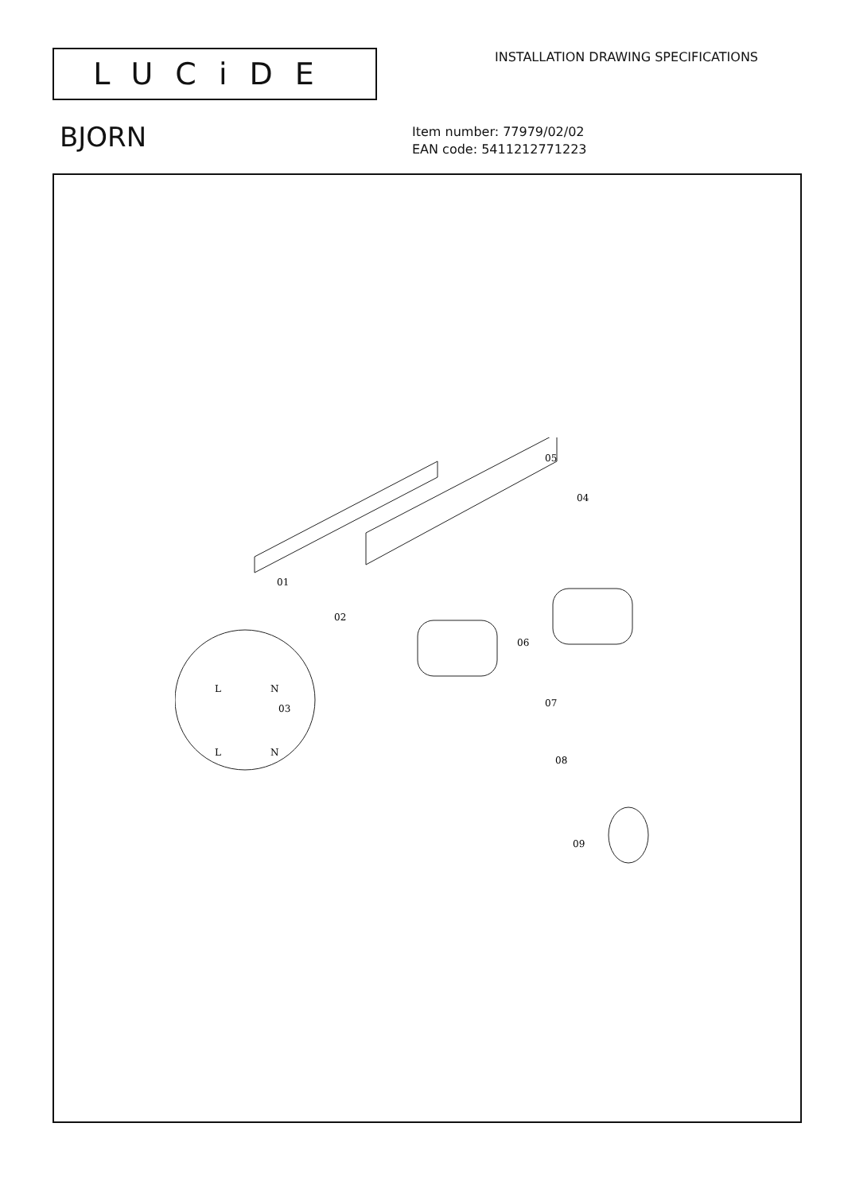LUCiDE
INSTALLATION DRAWING SPECIFICATIONS
BJORN
Item number: 77979/02/02
EAN code: 5411212771223
01
02
03
04
05
06
07
08
09
L
N
L
N